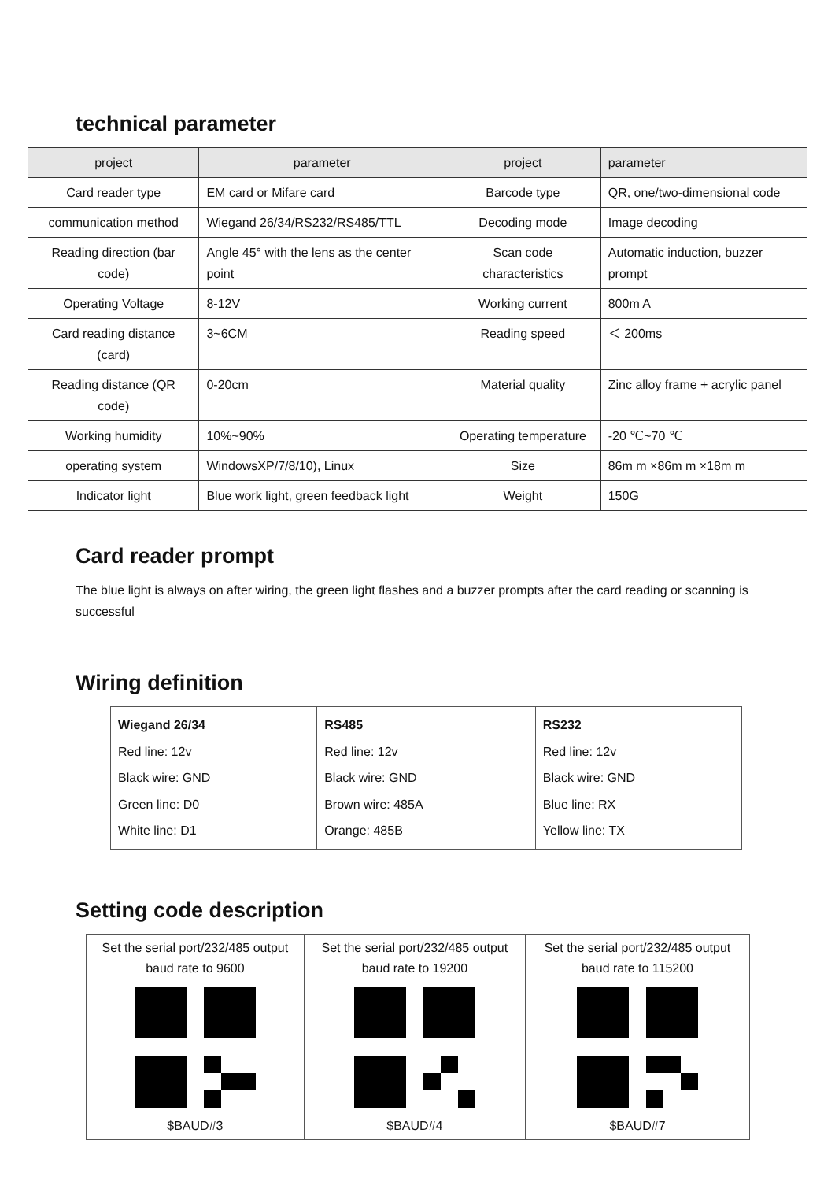technical parameter
| project | parameter | project | parameter |
| --- | --- | --- | --- |
| Card reader type | EM card or Mifare card | Barcode type | QR, one/two-dimensional code |
| communication method | Wiegand 26/34/RS232/RS485/TTL | Decoding mode | Image decoding |
| Reading direction (bar code) | Angle 45° with the lens as the center point | Scan code characteristics | Automatic induction, buzzer prompt |
| Operating Voltage | 8-12V | Working current | 800m A |
| Card reading distance (card) | 3~6CM | Reading speed | ＜ 200ms |
| Reading distance (QR code) | 0-20cm | Material quality | Zinc alloy frame + acrylic panel |
| Working humidity | 10%~90% | Operating temperature | -20 ℃~70 ℃ |
| operating system | WindowsXP/7/8/10), Linux | Size | 86m m ×86m m ×18m m |
| Indicator light | Blue work light, green feedback light | Weight | 150G |
Card reader prompt
The blue light is always on after wiring, the green light flashes and a buzzer prompts after the card reading or scanning is successful
Wiring definition
| Wiegand 26/34 Red line: 12v Black wire: GND Green line: D0 White line: D1 | RS485 Red line: 12v Black wire: GND Brown wire: 485A Orange: 485B | RS232 Red line: 12v Black wire: GND Blue line: RX Yellow line: TX |
Setting code description
| Set the serial port/232/485 output baud rate to 9600 $BAUD#3 | Set the serial port/232/485 output baud rate to 19200 $BAUD#4 | Set the serial port/232/485 output baud rate to 115200 $BAUD#7 |